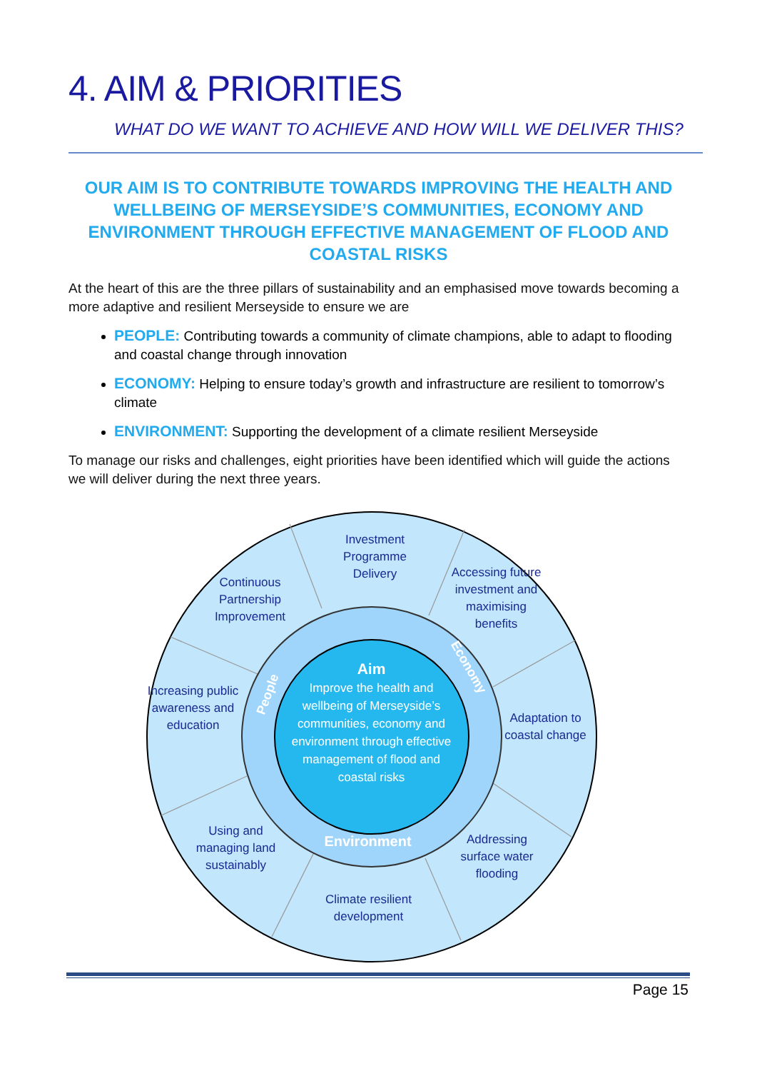4. AIM & PRIORITIES
WHAT DO WE WANT TO ACHIEVE AND HOW WILL WE DELIVER THIS?
OUR AIM IS TO CONTRIBUTE TOWARDS IMPROVING THE HEALTH AND WELLBEING OF MERSEYSIDE’S COMMUNITIES, ECONOMY AND ENVIRONMENT THROUGH EFFECTIVE MANAGEMENT OF FLOOD AND COASTAL RISKS
At the heart of this are the three pillars of sustainability and an emphasised move towards becoming a more adaptive and resilient Merseyside to ensure we are
PEOPLE: Contributing towards a community of climate champions, able to adapt to flooding and coastal change through innovation
ECONOMY: Helping to ensure today’s growth and infrastructure are resilient to tomorrow’s climate
ENVIRONMENT: Supporting the development of a climate resilient Merseyside
To manage our risks and challenges, eight priorities have been identified which will guide the actions we will deliver during the next three years.
Investment Programme Delivery
Continuous Partnership Improvement
Accessing future investment and maximising benefits
Increasing public awareness and education
Adaptation to coastal change
Using and managing land sustainably
Addressing surface water flooding
Climate resilient development
People
Economy
Environment
Aim
Improve the health and wellbeing of Merseyside’s communities, economy and environment through effective management of flood and coastal risks
Page 15